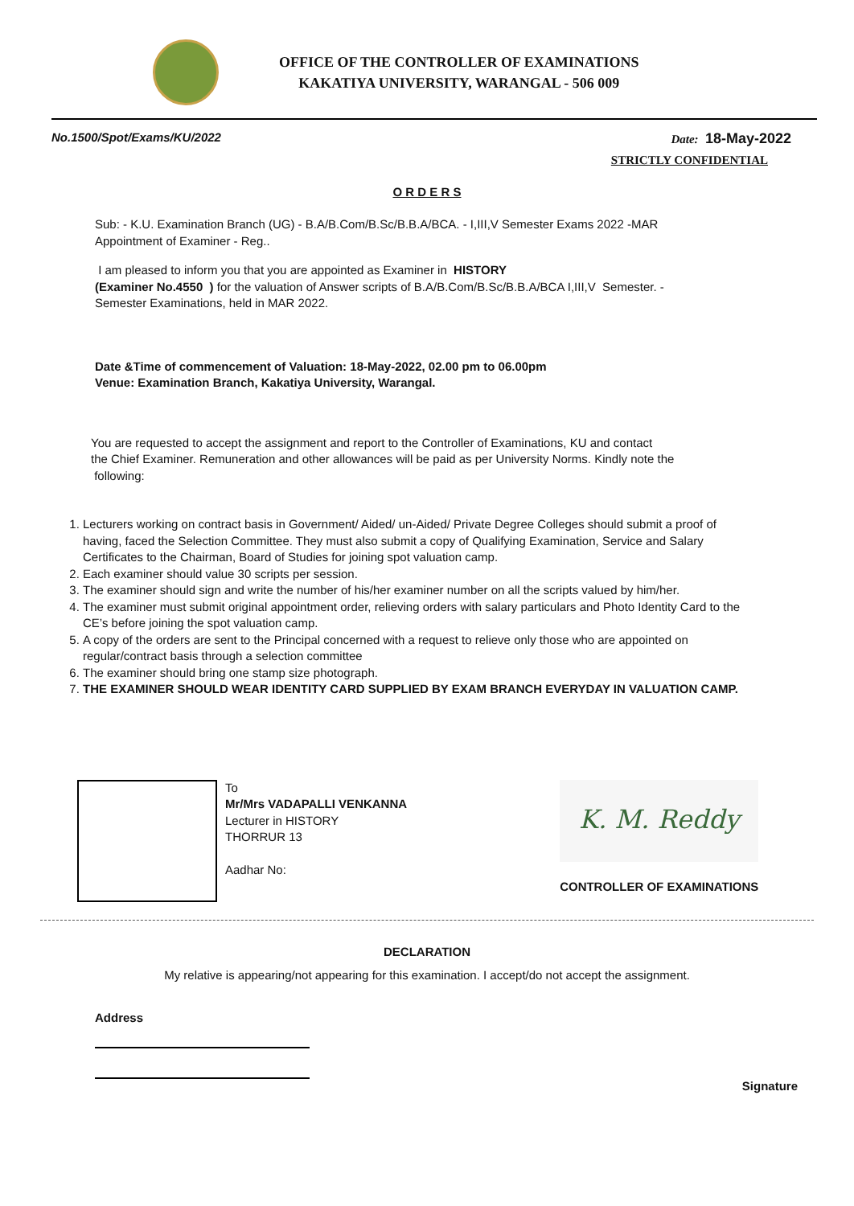OFFICE OF THE CONTROLLER OF EXAMINATIONS
KAKATIYA UNIVERSITY, WARANGAL - 506 009
No.1500/Spot/Exams/KU/2022 Date: 18-May-2022
STRICTLY CONFIDENTIAL
O R D E R S
Sub: - K.U. Examination Branch (UG) - B.A/B.Com/B.Sc/B.B.A/BCA. - I,III,V Semester Exams 2022 -MAR
Appointment of Examiner - Reg..
I am pleased to inform you that you are appointed as Examiner in HISTORY
(Examiner No.4550 ) for the valuation of Answer scripts of B.A/B.Com/B.Sc/B.B.A/BCA I,III,V Semester. -
Semester Examinations, held in MAR 2022.
Date &Time of commencement of Valuation: 18-May-2022, 02.00 pm to 06.00pm
Venue: Examination Branch, Kakatiya University, Warangal.
You are requested to accept the assignment and report to the Controller of Examinations, KU and contact
the Chief Examiner. Remuneration and other allowances will be paid as per University Norms. Kindly note the
following:
1. Lecturers working on contract basis in Government/ Aided/ un-Aided/ Private Degree Colleges should submit a proof of having, faced the Selection Committee. They must also submit a copy of Qualifying Examination, Service and Salary Certificates to the Chairman, Board of Studies for joining spot valuation camp.
2. Each examiner should value 30 scripts per session.
3. The examiner should sign and write the number of his/her examiner number on all the scripts valued by him/her.
4. The examiner must submit original appointment order, relieving orders with salary particulars and Photo Identity Card to the CE’s before joining the spot valuation camp.
5. A copy of the orders are sent to the Principal concerned with a request to relieve only those who are appointed on regular/contract basis through a selection committee
6. The examiner should bring one stamp size photograph.
7. THE EXAMINER SHOULD WEAR IDENTITY CARD SUPPLIED BY EXAM BRANCH EVERYDAY IN VALUATION CAMP.
To
Mr/Mrs VADAPALLI VENKANNA
Lecturer in HISTORY
THORRUR 13
Aadhar No:
K. M. Reddy
CONTROLLER OF EXAMINATIONS
DECLARATION
My relative is appearing/not appearing for this examination. I accept/do not accept the assignment.
Address
Signature